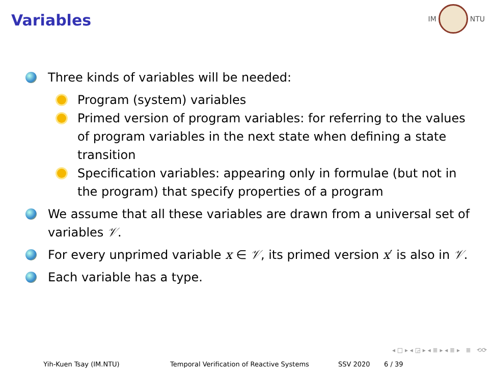Variables
IM NTU
Three kinds of variables will be needed:
Program (system) variables
Primed version of program variables: for referring to the values of program variables in the next state when defining a state transition
Specification variables: appearing only in formulae (but not in the program) that specify properties of a program
We assume that all these variables are drawn from a universal set of variables 𝒱.
For every unprimed variable x ∈ 𝒱, its primed version x′ is also in 𝒱.
Each variable has a type.
◂ □ ▸ ◂ ◲ ▸ ◂ ≣ ▸ ◂ ≣ ▸ ≣ ⟲⟳
Yih-Kuen Tsay (IM.NTU) Temporal Verification of Reactive Systems SSV 2020 6 / 39